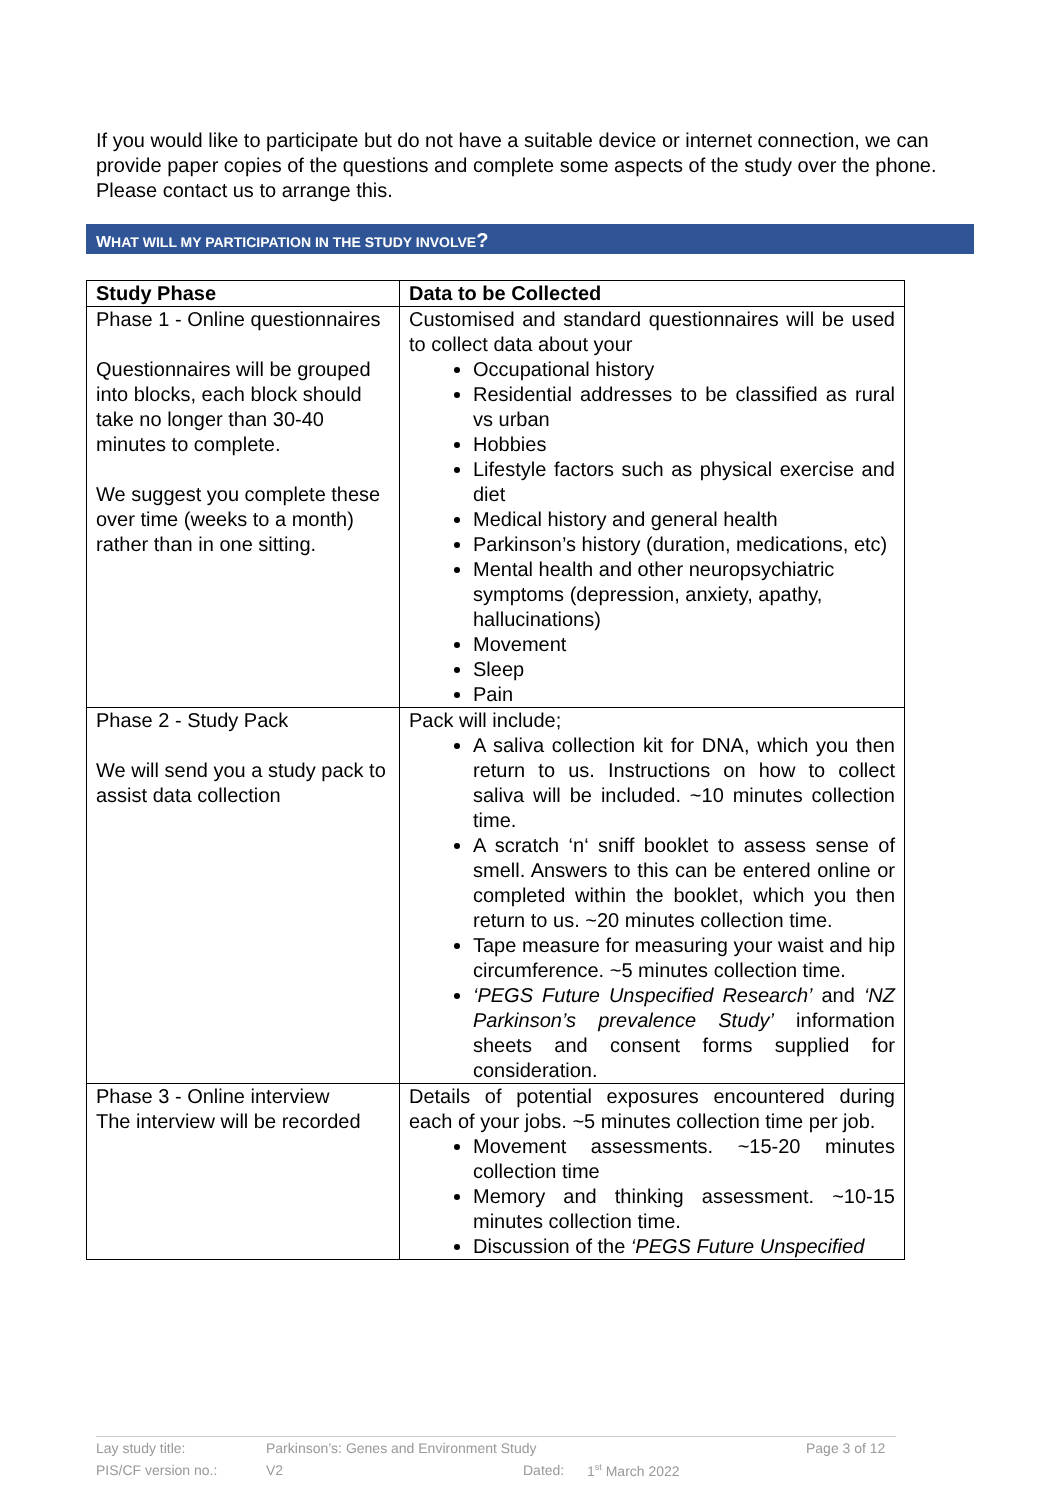If you would like to participate but do not have a suitable device or internet connection, we can provide paper copies of the questions and complete some aspects of the study over the phone. Please contact us to arrange this.
WHAT WILL MY PARTICIPATION IN THE STUDY INVOLVE?
| Study Phase | Data to be Collected |
| --- | --- |
| Phase 1 - Online questionnaires Questionnaires will be grouped into blocks, each block should take no longer than 30-40 minutes to complete. We suggest you complete these over time (weeks to a month) rather than in one sitting. | Customised and standard questionnaires will be used to collect data about your Occupational history Residential addresses to be classified as rural vs urban Hobbies Lifestyle factors such as physical exercise and diet Medical history and general health Parkinson’s history (duration, medications, etc) Mental health and other neuropsychiatric symptoms (depression, anxiety, apathy, hallucinations) Movement Sleep Pain |
| Phase 2 - Study Pack We will send you a study pack to assist data collection | Pack will include; A saliva collection kit for DNA, which you then return to us. Instructions on how to collect saliva will be included. ~10 minutes collection time. A scratch ‘n‘ sniff booklet to assess sense of smell. Answers to this can be entered online or completed within the booklet, which you then return to us. ~20 minutes collection time. Tape measure for measuring your waist and hip circumference. ~5 minutes collection time. ‘PEGS Future Unspecified Research’ and ‘NZ Parkinson’s prevalence Study’ information sheets and consent forms supplied for consideration. |
| Phase 3 - Online interview The interview will be recorded | Details of potential exposures encountered during each of your jobs. ~5 minutes collection time per job. Movement assessments. ~15-20 minutes collection time Memory and thinking assessment. ~10-15 minutes collection time. Discussion of the ‘PEGS Future Unspecified |
Lay study title: Parkinson’s: Genes and Environment Study Page 3 of 12
PIS/CF version no.: V2 Dated: 1<sup>st</sup> March 2022